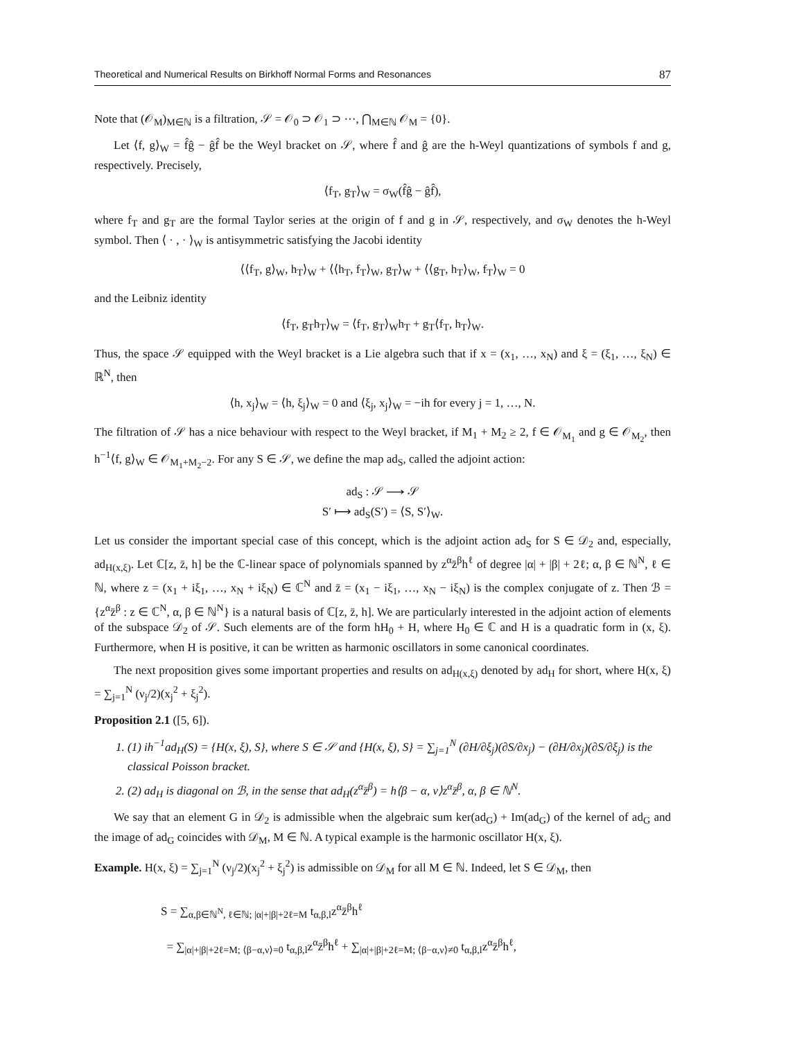Theoretical and Numerical Results on Birkhoff Normal Forms and Resonances 87
Note that (𝒪<sub>M</sub>)<sub>M∈ℕ</sub> is a filtration, 𝒮 = 𝒪<sub>0</sub> ⊃ 𝒪<sub>1</sub> ⊃ ⋯, ⋂<sub>M∈ℕ</sub> 𝒪<sub>M</sub> = {0}.
Let ⟨f, g⟩<sub>W</sub> = f̂ĝ − ĝf̂ be the Weyl bracket on 𝒮, where f̂ and ĝ are the h-Weyl quantizations of symbols f and g, respectively. Precisely,
⟨f<sub>T</sub>, g<sub>T</sub>⟩<sub>W</sub> = σ<sub>W</sub>(f̂ĝ − ĝf̂),
where f<sub>T</sub> and g<sub>T</sub> are the formal Taylor series at the origin of f and g in 𝒮, respectively, and σ<sub>W</sub> denotes the h-Weyl symbol. Then ⟨ · , · ⟩<sub>W</sub> is antisymmetric satisfying the Jacobi identity
⟨⟨f<sub>T</sub>, g⟩<sub>W</sub>, h<sub>T</sub>⟩<sub>W</sub> + ⟨⟨h<sub>T</sub>, f<sub>T</sub>⟩<sub>W</sub>, g<sub>T</sub>⟩<sub>W</sub> + ⟨⟨g<sub>T</sub>, h<sub>T</sub>⟩<sub>W</sub>, f<sub>T</sub>⟩<sub>W</sub> = 0
and the Leibniz identity
⟨f<sub>T</sub>, g<sub>T</sub>h<sub>T</sub>⟩<sub>W</sub> = ⟨f<sub>T</sub>, g<sub>T</sub>⟩<sub>W</sub>h<sub>T</sub> + g<sub>T</sub>⟨f<sub>T</sub>, h<sub>T</sub>⟩<sub>W</sub>.
Thus, the space 𝒮 equipped with the Weyl bracket is a Lie algebra such that if x = (x<sub>1</sub>, …, x<sub>N</sub>) and ξ = (ξ<sub>1</sub>, …, ξ<sub>N</sub>) ∈ ℝ<sup>N</sup>, then
⟨h, x<sub>j</sub>⟩<sub>W</sub> = ⟨h, ξ<sub>j</sub>⟩<sub>W</sub> = 0 and ⟨ξ<sub>j</sub>, x<sub>j</sub>⟩<sub>W</sub> = −ih for every j = 1, …, N.
The filtration of 𝒮 has a nice behaviour with respect to the Weyl bracket, if M<sub>1</sub> + M<sub>2</sub> ≥ 2, f ∈ 𝒪<sub>M<sub>1</sub></sub> and g ∈ 𝒪<sub>M<sub>2</sub></sub>, then h<sup>−1</sup>⟨f, g⟩<sub>W</sub> ∈ 𝒪<sub>M<sub>1</sub>+M<sub>2</sub>−2</sub>. For any S ∈ 𝒮, we define the map ad<sub>S</sub>, called the adjoint action:
ad<sub>S</sub> : 𝒮 ⟶ 𝒮
S′ ⟼ ad<sub>S</sub>(S′) = ⟨S, S′⟩<sub>W</sub>.
Let us consider the important special case of this concept, which is the adjoint action ad<sub>S</sub> for S ∈ 𝒟<sub>2</sub> and, especially, ad<sub>H(x,ξ)</sub>. Let ℂ[z, z̄, h] be the ℂ-linear space of polynomials spanned by z<sup>α</sup>z̄<sup>β</sup>h<sup>ℓ</sup> of degree |α| + |β| + 2ℓ; α, β ∈ ℕ<sup>N</sup>, ℓ ∈ ℕ, where z = (x<sub>1</sub> + iξ<sub>1</sub>, …, x<sub>N</sub> + iξ<sub>N</sub>) ∈ ℂ<sup>N</sup> and z̄ = (x<sub>1</sub> − iξ<sub>1</sub>, …, x<sub>N</sub> − iξ<sub>N</sub>) is the complex conjugate of z. Then ℬ = {z<sup>α</sup>z̄<sup>β</sup> : z ∈ ℂ<sup>N</sup>, α, β ∈ ℕ<sup>N</sup>} is a natural basis of ℂ[z, z̄, h]. We are particularly interested in the adjoint action of elements of the subspace 𝒟<sub>2</sub> of 𝒮. Such elements are of the form hH<sub>0</sub> + H, where H<sub>0</sub> ∈ ℂ and H is a quadratic form in (x, ξ). Furthermore, when H is positive, it can be written as harmonic oscillators in some canonical coordinates.
The next proposition gives some important properties and results on ad<sub>H(x,ξ)</sub> denoted by ad<sub>H</sub> for short, where H(x, ξ) = ∑<sub>j=1</sub><sup>N</sup> (ν<sub>j</sub>/2)(x<sub>j</sub><sup>2</sup> + ξ<sub>j</sub><sup>2</sup>).
Proposition 2.1 ([5, 6]).
1. (1) ih<sup>−1</sup>ad<sub>H</sub>(S) = {H(x, ξ), S}, where S ∈ 𝒮 and {H(x, ξ), S} = ∑<sub>j=1</sub><sup>N</sup> (∂H/∂ξ<sub>j</sub>)(∂S/∂x<sub>j</sub>) − (∂H/∂x<sub>j</sub>)(∂S/∂ξ<sub>j</sub>) is the classical Poisson bracket.
2. (2) ad<sub>H</sub> is diagonal on ℬ, in the sense that ad<sub>H</sub>(z<sup>α</sup>z̄<sup>β</sup>) = h⟨β − α, ν⟩z<sup>α</sup>z̄<sup>β</sup>, α, β ∈ ℕ<sup>N</sup>.
We say that an element G in 𝒟<sub>2</sub> is admissible when the algebraic sum ker(ad<sub>G</sub>) + Im(ad<sub>G</sub>) of the kernel of ad<sub>G</sub> and the image of ad<sub>G</sub> coincides with 𝒟<sub>M</sub>, M ∈ ℕ. A typical example is the harmonic oscillator H(x, ξ).
Example. H(x, ξ) = ∑<sub>j=1</sub><sup>N</sup> (ν<sub>j</sub>/2)(x<sub>j</sub><sup>2</sup> + ξ<sub>j</sub><sup>2</sup>) is admissible on 𝒟<sub>M</sub> for all M ∈ ℕ. Indeed, let S ∈ 𝒟<sub>M</sub>, then
S = ∑<sub>α,β∈ℕ<sup>N</sup>, ℓ∈ℕ; |α|+|β|+2ℓ=M</sub> t<sub>α,β,l</sub>z<sup>α</sup>z̄<sup>β</sup>h<sup>ℓ</sup>
= ∑<sub>|α|+|β|+2ℓ=M; ⟨β−α,ν⟩=0</sub> t<sub>α,β,l</sub>z<sup>α</sup>z̄<sup>β</sup>h<sup>ℓ</sup> + ∑<sub>|α|+|β|+2ℓ=M; ⟨β−α,ν⟩≠0</sub> t<sub>α,β,l</sub>z<sup>α</sup>z̄<sup>β</sup>h<sup>ℓ</sup>,